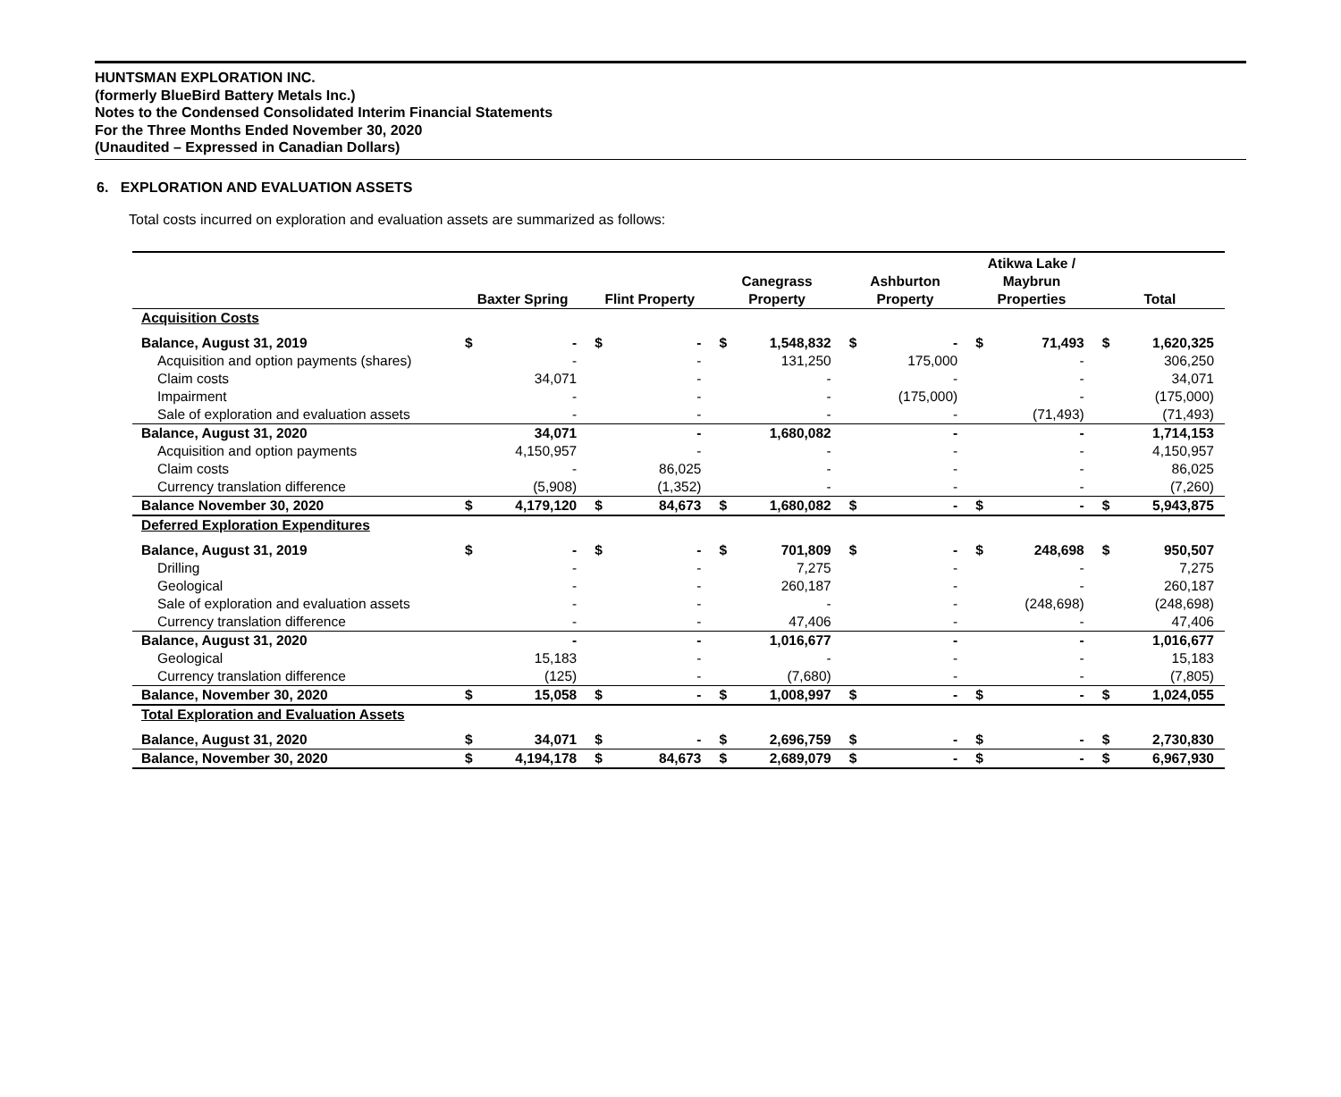HUNTSMAN EXPLORATION INC.
(formerly BlueBird Battery Metals Inc.)
Notes to the Condensed Consolidated Interim Financial Statements
For the Three Months Ended November 30, 2020
(Unaudited – Expressed in Canadian Dollars)
6. EXPLORATION AND EVALUATION ASSETS
Total costs incurred on exploration and evaluation assets are summarized as follows:
| | Baxter Spring | | Flint Property | | Canegrass Property | | Ashburton Property | | Atikwa Lake / Maybrun Properties | | Total | |
| --- | --- | --- | --- | --- | --- | --- | --- | --- | --- | --- | --- | --- |
| Acquisition Costs | | | | | | | | | | | | |
| Balance, August 31, 2019 | $ | - | $ | - | $ | 1,548,832 | $ | - | $ | 71,493 | $ | 1,620,325 |
| Acquisition and option payments (shares) | | - | | - | | 131,250 | | 175,000 | | - | | 306,250 |
| Claim costs | | 34,071 | | - | | - | | - | | - | | 34,071 |
| Impairment | | - | | - | | - | | (175,000) | | - | | (175,000) |
| Sale of exploration and evaluation assets | | - | | - | | - | | - | | (71,493) | | (71,493) |
| Balance, August 31, 2020 | | 34,071 | | - | | 1,680,082 | | - | | - | | 1,714,153 |
| Acquisition and option payments | | 4,150,957 | | - | | - | | - | | - | | 4,150,957 |
| Claim costs | | - | | 86,025 | | - | | - | | - | | 86,025 |
| Currency translation difference | | (5,908) | | (1,352) | | - | | - | | - | | (7,260) |
| Balance November 30, 2020 | $ | 4,179,120 | $ | 84,673 | $ | 1,680,082 | $ | - | $ | - | $ | 5,943,875 |
| Deferred Exploration Expenditures | | | | | | | | | | | | |
| Balance, August 31, 2019 | $ | - | $ | - | $ | 701,809 | $ | - | $ | 248,698 | $ | 950,507 |
| Drilling | | - | | - | | 7,275 | | - | | - | | 7,275 |
| Geological | | - | | - | | 260,187 | | - | | - | | 260,187 |
| Sale of exploration and evaluation assets | | - | | - | | - | | - | | (248,698) | | (248,698) |
| Currency translation difference | | - | | - | | 47,406 | | - | | - | | 47,406 |
| Balance, August 31, 2020 | | - | | - | | 1,016,677 | | - | | - | | 1,016,677 |
| Geological | | 15,183 | | - | | - | | - | | - | | 15,183 |
| Currency translation difference | | (125) | | - | | (7,680) | | - | | - | | (7,805) |
| Balance, November 30, 2020 | $ | 15,058 | $ | - | $ | 1,008,997 | $ | - | $ | - | $ | 1,024,055 |
| Total Exploration and Evaluation Assets | | | | | | | | | | | | |
| Balance, August 31, 2020 | $ | 34,071 | $ | - | $ | 2,696,759 | $ | - | $ | - | $ | 2,730,830 |
| Balance, November 30, 2020 | $ | 4,194,178 | $ | 84,673 | $ | 2,689,079 | $ | - | $ | - | $ | 6,967,930 |